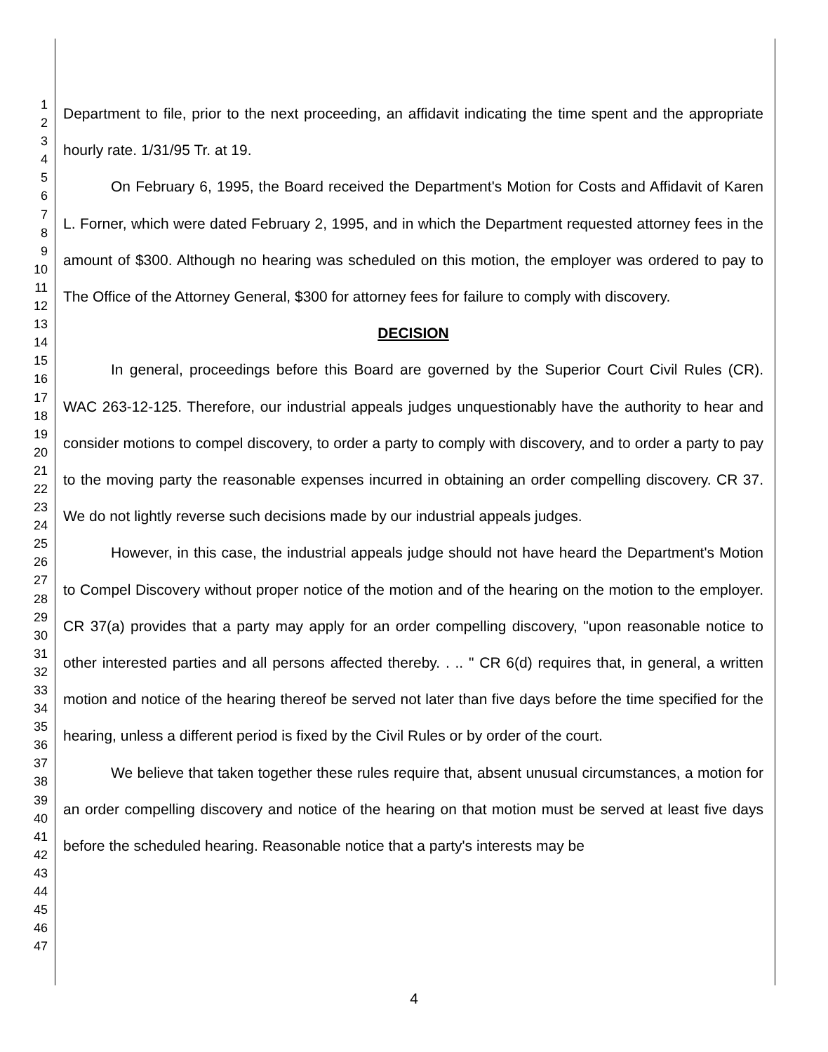1
2
3
4
5
6
7
8
9
10
11
12
13
14
15
16
17
18
19
20
21
22
23
24
25
26
27
28
29
30
31
32
33
34
35
36
37
38
39
40
41
42
43
44
45
46
47
Department to file, prior to the next proceeding, an affidavit indicating the time spent and the appropriate hourly rate. 1/31/95 Tr. at 19.
On February 6, 1995, the Board received the Department's Motion for Costs and Affidavit of Karen L. Forner, which were dated February 2, 1995, and in which the Department requested attorney fees in the amount of $300. Although no hearing was scheduled on this motion, the employer was ordered to pay to The Office of the Attorney General, $300 for attorney fees for failure to comply with discovery.
DECISION
In general, proceedings before this Board are governed by the Superior Court Civil Rules (CR). WAC 263-12-125. Therefore, our industrial appeals judges unquestionably have the authority to hear and consider motions to compel discovery, to order a party to comply with discovery, and to order a party to pay to the moving party the reasonable expenses incurred in obtaining an order compelling discovery. CR 37. We do not lightly reverse such decisions made by our industrial appeals judges.
However, in this case, the industrial appeals judge should not have heard the Department's Motion to Compel Discovery without proper notice of the motion and of the hearing on the motion to the employer. CR 37(a) provides that a party may apply for an order compelling discovery, "upon reasonable notice to other interested parties and all persons affected thereby. . .. " CR 6(d) requires that, in general, a written motion and notice of the hearing thereof be served not later than five days before the time specified for the hearing, unless a different period is fixed by the Civil Rules or by order of the court.
We believe that taken together these rules require that, absent unusual circumstances, a motion for an order compelling discovery and notice of the hearing on that motion must be served at least five days before the scheduled hearing. Reasonable notice that a party's interests may be
4